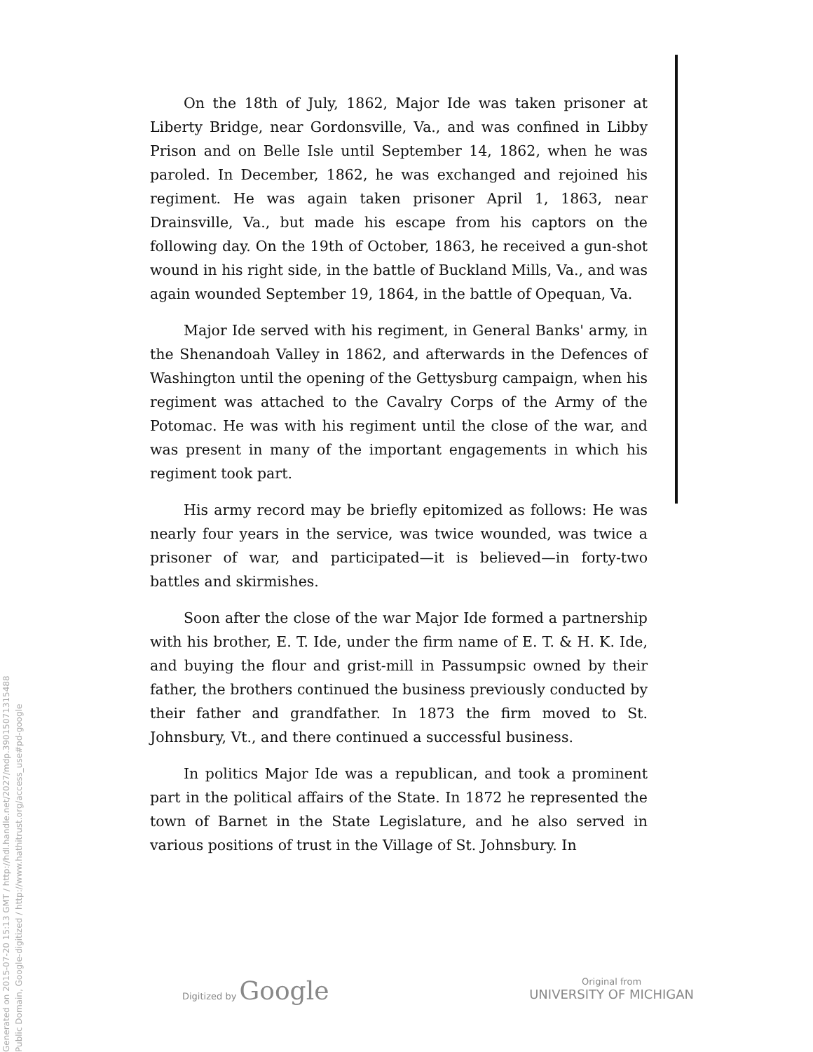On the 18th of July, 1862, Major Ide was taken prisoner at Liberty Bridge, near Gordonsville, Va., and was confined in Libby Prison and on Belle Isle until September 14, 1862, when he was paroled. In December, 1862, he was exchanged and rejoined his regiment. He was again taken prisoner April 1, 1863, near Drainsville, Va., but made his escape from his captors on the following day. On the 19th of October, 1863, he received a gun-shot wound in his right side, in the battle of Buckland Mills, Va., and was again wounded September 19, 1864, in the battle of Opequan, Va.
Major Ide served with his regiment, in General Banks' army, in the Shenandoah Valley in 1862, and afterwards in the Defences of Washington until the opening of the Gettysburg campaign, when his regiment was attached to the Cavalry Corps of the Army of the Potomac. He was with his regiment until the close of the war, and was present in many of the important engagements in which his regiment took part.
His army record may be briefly epitomized as follows: He was nearly four years in the service, was twice wounded, was twice a prisoner of war, and participated—it is believed—in forty-two battles and skirmishes.
Soon after the close of the war Major Ide formed a partnership with his brother, E. T. Ide, under the firm name of E. T. & H. K. Ide, and buying the flour and grist-mill in Passumpsic owned by their father, the brothers continued the business previously conducted by their father and grandfather. In 1873 the firm moved to St. Johnsbury, Vt., and there continued a successful business.
In politics Major Ide was a republican, and took a prominent part in the political affairs of the State. In 1872 he represented the town of Barnet in the State Legislature, and he also served in various positions of trust in the Village of St. Johnsbury. In
Digitized by Google
Original from
UNIVERSITY OF MICHIGAN
Generated on 2015-07-20 15:13 GMT / http://hdl.handle.net/2027/mdp.39015071315488
Public Domain, Google-digitized / http://www.hathitrust.org/access_use#pd-google